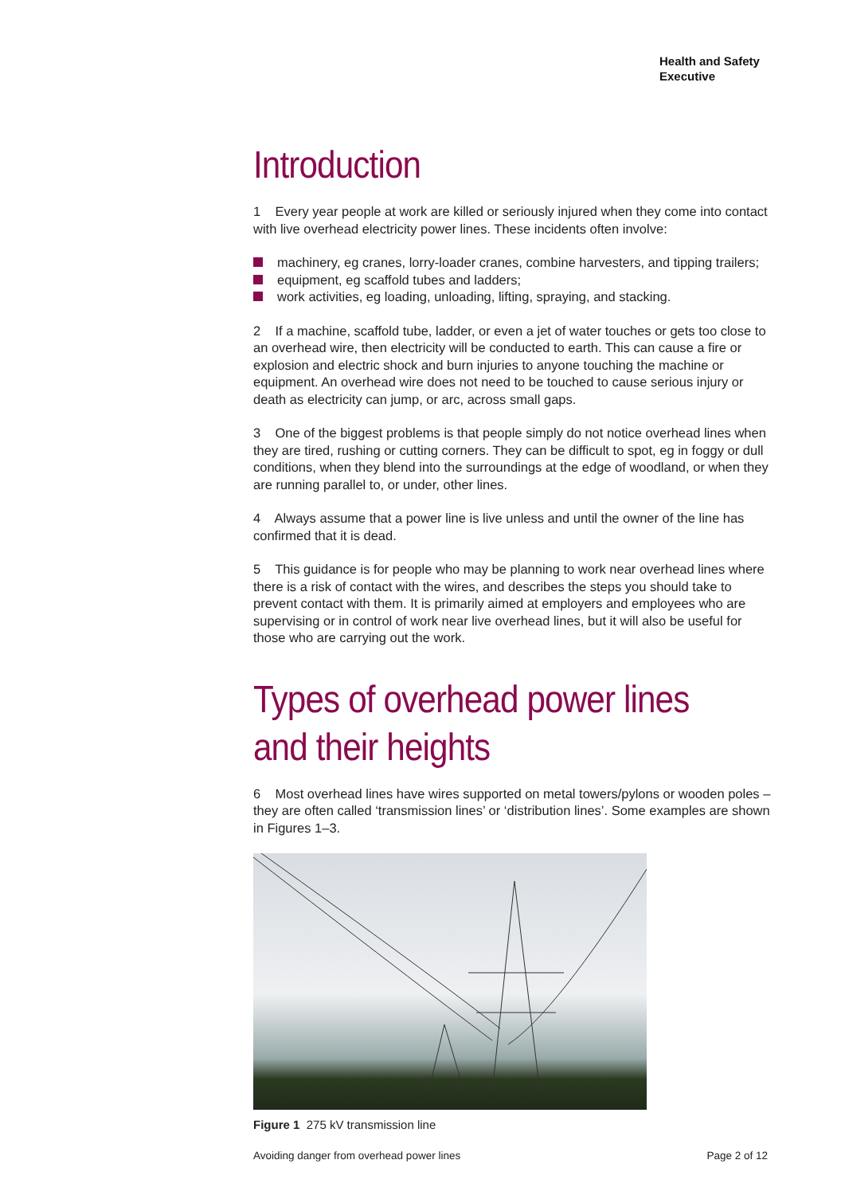Health and Safety
Executive
Introduction
1 Every year people at work are killed or seriously injured when they come into contact with live overhead electricity power lines. These incidents often involve:
machinery, eg cranes, lorry-loader cranes, combine harvesters, and tipping trailers;
equipment, eg scaffold tubes and ladders;
work activities, eg loading, unloading, lifting, spraying, and stacking.
2 If a machine, scaffold tube, ladder, or even a jet of water touches or gets too close to an overhead wire, then electricity will be conducted to earth. This can cause a fire or explosion and electric shock and burn injuries to anyone touching the machine or equipment. An overhead wire does not need to be touched to cause serious injury or death as electricity can jump, or arc, across small gaps.
3 One of the biggest problems is that people simply do not notice overhead lines when they are tired, rushing or cutting corners. They can be difficult to spot, eg in foggy or dull conditions, when they blend into the surroundings at the edge of woodland, or when they are running parallel to, or under, other lines.
4 Always assume that a power line is live unless and until the owner of the line has confirmed that it is dead.
5 This guidance is for people who may be planning to work near overhead lines where there is a risk of contact with the wires, and describes the steps you should take to prevent contact with them. It is primarily aimed at employers and employees who are supervising or in control of work near live overhead lines, but it will also be useful for those who are carrying out the work.
Types of overhead power lines
and their heights
6 Most overhead lines have wires supported on metal towers/pylons or wooden poles – they are often called ‘transmission lines’ or ‘distribution lines’. Some examples are shown in Figures 1–3.
Figure 1 275 kV transmission line
Avoiding danger from overhead power lines Page 2 of 12